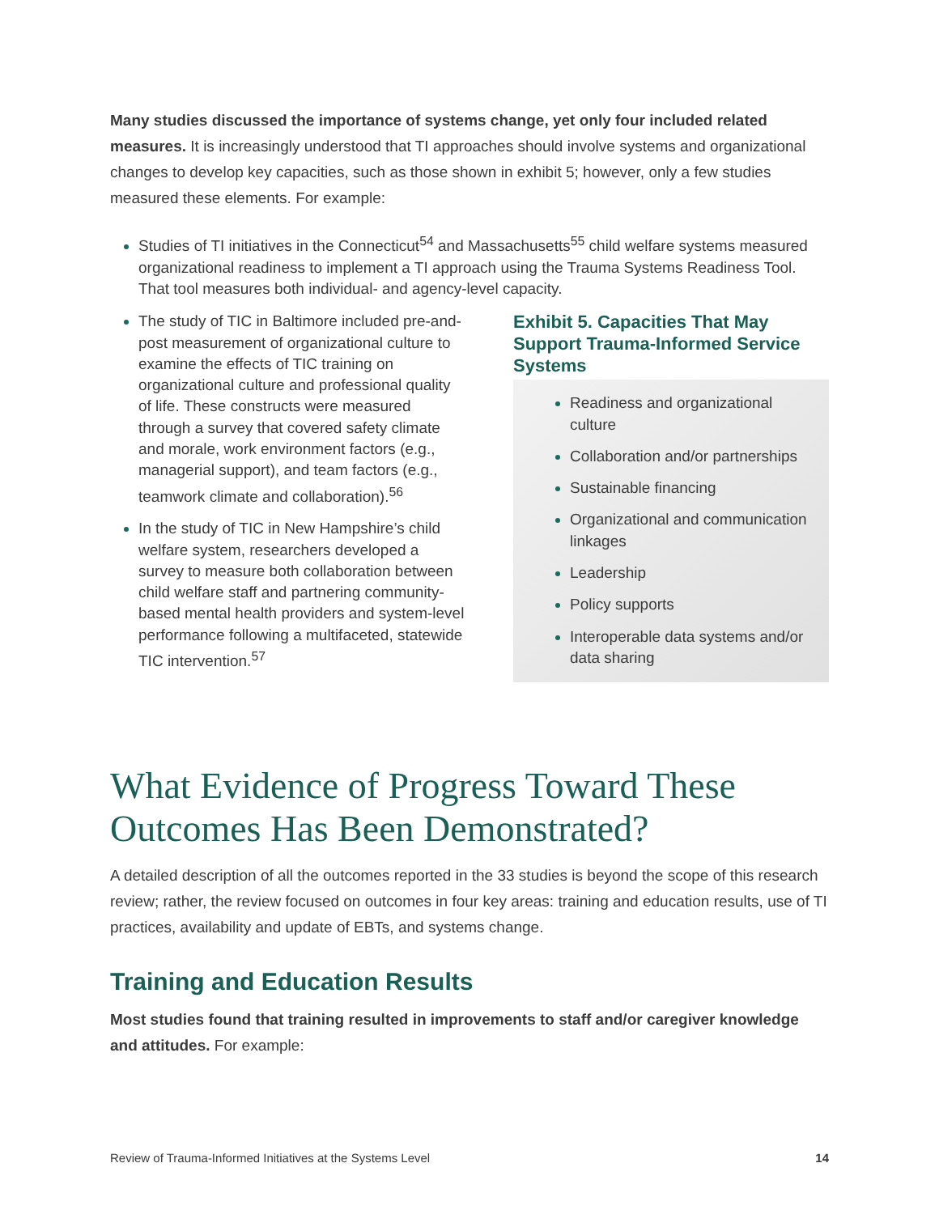Many studies discussed the importance of systems change, yet only four included related measures. It is increasingly understood that TI approaches should involve systems and organizational changes to develop key capacities, such as those shown in exhibit 5; however, only a few studies measured these elements. For example:
Studies of TI initiatives in the Connecticut<sup>54</sup> and Massachusetts<sup>55</sup> child welfare systems measured organizational readiness to implement a TI approach using the Trauma Systems Readiness Tool. That tool measures both individual- and agency-level capacity.
The study of TIC in Baltimore included pre-and-post measurement of organizational culture to examine the effects of TIC training on organizational culture and professional quality of life. These constructs were measured through a survey that covered safety climate and morale, work environment factors (e.g., managerial support), and team factors (e.g., teamwork climate and collaboration).<sup>56</sup>
In the study of TIC in New Hampshire’s child welfare system, researchers developed a survey to measure both collaboration between child welfare staff and partnering community-based mental health providers and system-level performance following a multifaceted, statewide TIC intervention.<sup>57</sup>
Exhibit 5. Capacities That May Support Trauma-Informed Service Systems
Readiness and organizational culture
Collaboration and/or partnerships
Sustainable financing
Organizational and communication linkages
Leadership
Policy supports
Interoperable data systems and/or data sharing
What Evidence of Progress Toward These Outcomes Has Been Demonstrated?
A detailed description of all the outcomes reported in the 33 studies is beyond the scope of this research review; rather, the review focused on outcomes in four key areas: training and education results, use of TI practices, availability and update of EBTs, and systems change.
Training and Education Results
Most studies found that training resulted in improvements to staff and/or caregiver knowledge and attitudes. For example:
Review of Trauma-Informed Initiatives at the Systems Level 14